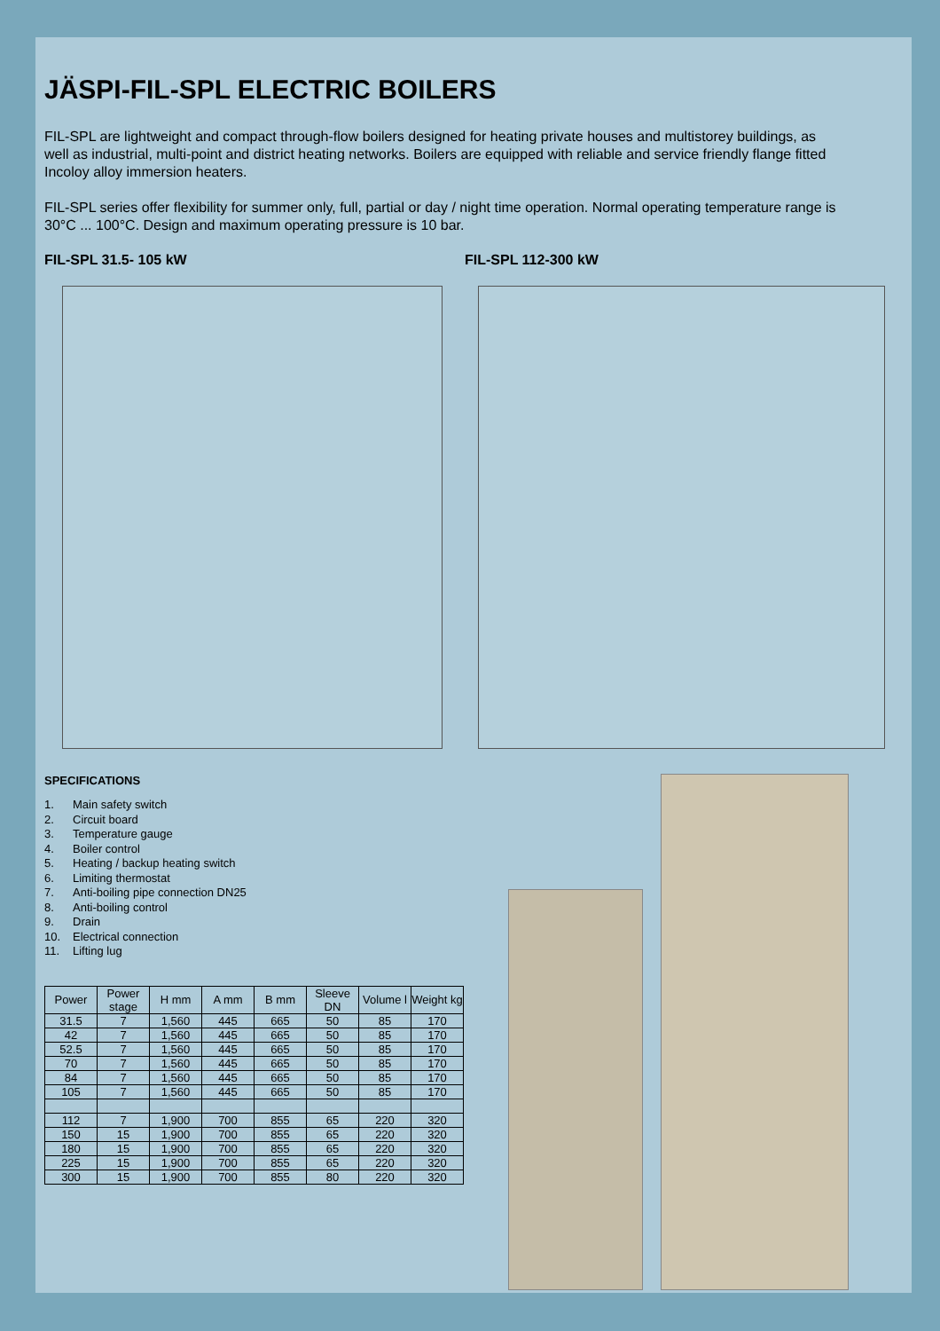JÄSPI-FIL-SPL ELECTRIC BOILERS
FIL-SPL are lightweight and compact through-flow boilers designed for heating private houses and multistorey buildings, as well as industrial, multi-point and district heating networks. Boilers are equipped with reliable and service friendly flange fitted Incoloy alloy immersion heaters.
FIL-SPL series offer flexibility for summer only, full, partial or day / night time operation. Normal operating temperature range is 30°C ... 100°C. Design and maximum operating pressure is 10 bar.
FIL-SPL 31.5- 105 kW FIL-SPL 112-300 kW
SPECIFICATIONS
1. Main safety switch
2. Circuit board
3. Temperature gauge
4. Boiler control
5. Heating / backup heating switch
6. Limiting thermostat
7. Anti-boiling pipe connection DN25
8. Anti-boiling control
9. Drain
10. Electrical connection
11. Lifting lug
| Power | Power stage | H mm | A mm | B mm | Sleeve DN | Volume l | Weight kg |
| --- | --- | --- | --- | --- | --- | --- | --- |
| 31.5 | 7 | 1,560 | 445 | 665 | 50 | 85 | 170 |
| 42 | 7 | 1,560 | 445 | 665 | 50 | 85 | 170 |
| 52.5 | 7 | 1,560 | 445 | 665 | 50 | 85 | 170 |
| 70 | 7 | 1,560 | 445 | 665 | 50 | 85 | 170 |
| 84 | 7 | 1,560 | 445 | 665 | 50 | 85 | 170 |
| 105 | 7 | 1,560 | 445 | 665 | 50 | 85 | 170 |
| 112 | 7 | 1,900 | 700 | 855 | 65 | 220 | 320 |
| 150 | 15 | 1,900 | 700 | 855 | 65 | 220 | 320 |
| 180 | 15 | 1,900 | 700 | 855 | 65 | 220 | 320 |
| 225 | 15 | 1,900 | 700 | 855 | 65 | 220 | 320 |
| 300 | 15 | 1,900 | 700 | 855 | 80 | 220 | 320 |